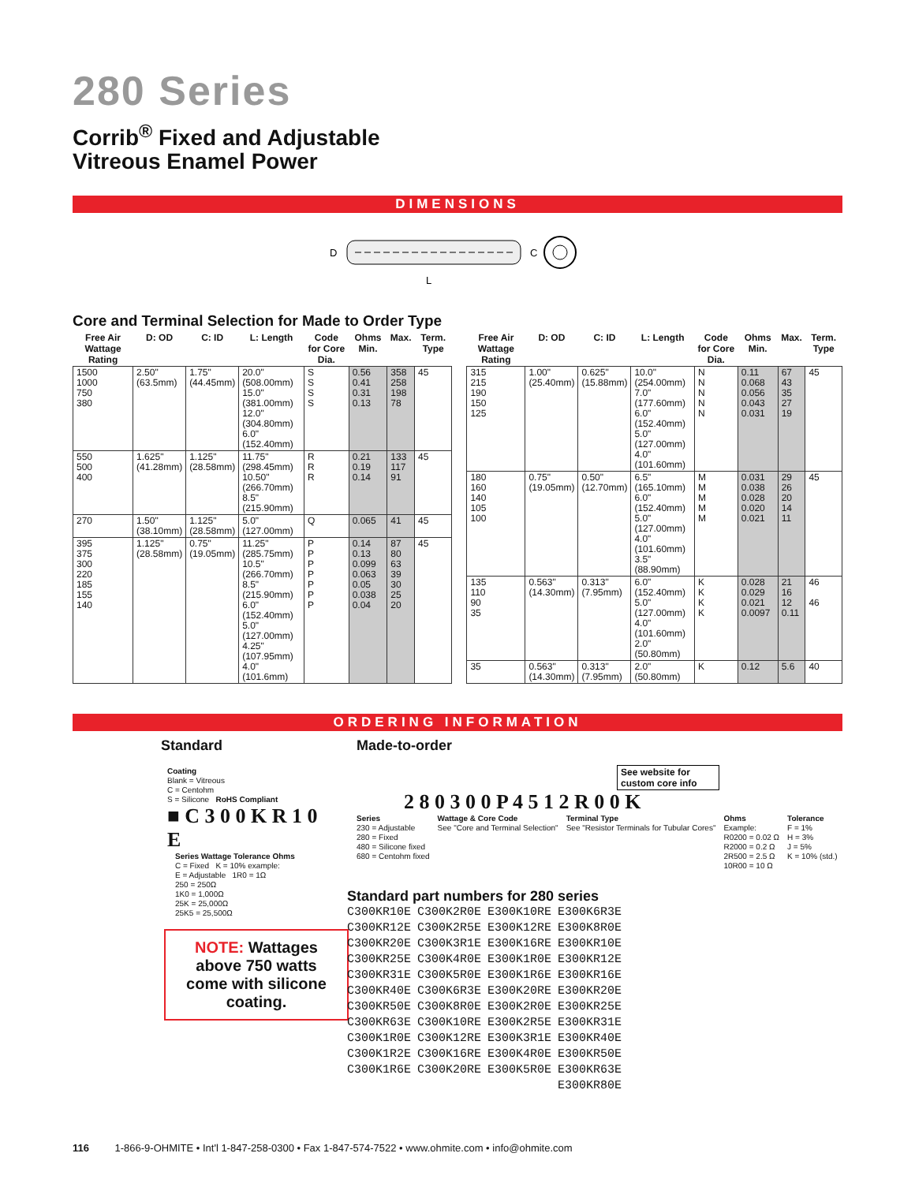280 Series
Corrib<sup>®</sup> Fixed and Adjustable
Vitreous Enamel Power
DIMENSIONS
D
C
L
Core and Terminal Selection for Made to Order Type
| Free Air Wattage Rating | D: OD | C: ID | L: Length | Code for Core Dia. | Ohms Min. | Max. | Term. Type |
| --- | --- | --- | --- | --- | --- | --- | --- |
| 1500 1000 750 380 | 2.50" (63.5mm) | 1.75" (44.45mm) | 20.0" (508.00mm) 15.0" (381.00mm) 12.0" (304.80mm) 6.0" (152.40mm) | S S S S | 0.56 0.41 0.31 0.13 | 358 258 198 78 | 45 |
| 550 500 400 | 1.625" (41.28mm) | 1.125" (28.58mm) | 11.75" (298.45mm) 10.50" (266.70mm) 8.5" (215.90mm) | R R R | 0.21 0.19 0.14 | 133 117 91 | 45 |
| 270 | 1.50" (38.10mm) | 1.125" (28.58mm) | 5.0" (127.00mm) | Q | 0.065 | 41 | 45 |
| 395 375 300 220 185 155 140 | 1.125" (28.58mm) | 0.75" (19.05mm) | 11.25" (285.75mm) 10.5" (266.70mm) 8.5" (215.90mm) 6.0" (152.40mm) 5.0" (127.00mm) 4.25" (107.95mm) 4.0" (101.6mm) | P P P P P P P | 0.14 0.13 0.099 0.063 0.05 0.038 0.04 | 87 80 63 39 30 25 20 | 45 |
| Free Air Wattage Rating | D: OD | C: ID | L: Length | Code for Core Dia. | Ohms Min. | Max. | Term. Type |
| --- | --- | --- | --- | --- | --- | --- | --- |
| 315 215 190 150 125 | 1.00" (25.40mm) | 0.625" (15.88mm) | 10.0" (254.00mm) 7.0" (177.60mm) 6.0" (152.40mm) 5.0" (127.00mm) 4.0" (101.60mm) | N N N N N | 0.11 0.068 0.056 0.043 0.031 | 67 43 35 27 19 | 45 |
| 180 160 140 105 100 | 0.75" (19.05mm) | 0.50" (12.70mm) | 6.5" (165.10mm) 6.0" (152.40mm) 5.0" (127.00mm) 4.0" (101.60mm) 3.5" (88.90mm) | M M M M M | 0.031 0.038 0.028 0.020 0.021 | 29 26 20 14 11 | 45 |
| 135 110 90 35 | 0.563" (14.30mm) | 0.313" (7.95mm) | 6.0" (152.40mm) 5.0" (127.00mm) 4.0" (101.60mm) 2.0" (50.80mm) | K K K K | 0.028 0.029 0.021 0.0097 | 21 16 12 0.11 | 46 46 |
| 35 | 0.563" (14.30mm) | 0.313" (7.95mm) | 2.0" (50.80mm) | K | 0.12 | 5.6 | 40 |
ORDERING INFORMATION
Standard
Coating
Blank = Vitreous
C = Centohm
S = Silicone RoHS Compliant
■ C 3 0 0 K R 1 0 E
Series Wattage Tolerance Ohms
C = Fixed K = 10% example:
E = Adjustable 1R0 = 1Ω
250 = 250Ω
1K0 = 1,000Ω
25K = 25,000Ω
25K5 = 25,500Ω
NOTE: Wattages above 750 watts come with silicone coating.
Made-to-order
See website for custom core info
2 8 0 3 0 0 P 4 5 1 2 R 0 0 K
Series
230 = Adjustable
280 = Fixed
480 = Silicone fixed
680 = Centohm fixed
Wattage & Core Code
See "Core and Terminal Selection"
Terminal Type
See "Resistor Terminals for Tubular Cores"
Ohms
Example:
R0200 = 0.02 Ω
R2000 = 0.2 Ω
2R500 = 2.5 Ω
10R00 = 10 Ω
Tolerance
F = 1%
H = 3%
J = 5%
K = 10% (std.)
Standard part numbers for 280 series
| C300KR10E | C300K2R0E | E300K10RE | E300K6R3E |
| C300KR12E | C300K2R5E | E300K12RE | E300K8R0E |
| C300KR20E | C300K3R1E | E300K16RE | E300KR10E |
| C300KR25E | C300K4R0E | E300K1R0E | E300KR12E |
| C300KR31E | C300K5R0E | E300K1R6E | E300KR16E |
| C300KR40E | C300K6R3E | E300K20RE | E300KR20E |
| C300KR50E | C300K8R0E | E300K2R0E | E300KR25E |
| C300KR63E | C300K10RE | E300K2R5E | E300KR31E |
| C300K1R0E | C300K12RE | E300K3R1E | E300KR40E |
| C300K1R2E | C300K16RE | E300K4R0E | E300KR50E |
| C300K1R6E | C300K20RE | E300K5R0E | E300KR63E |
| | | | E300KR80E |
116 1-866-9-OHMITE • Int'l 1-847-258-0300 • Fax 1-847-574-7522 • www.ohmite.com • info@ohmite.com